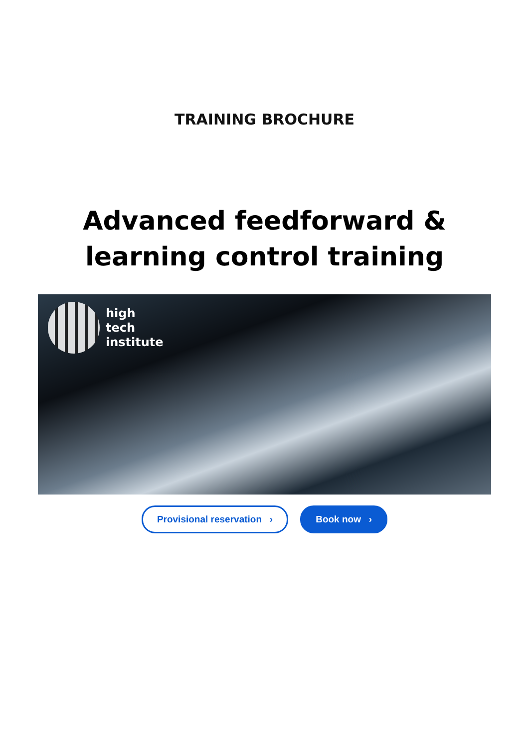TRAINING BROCHURE
Advanced feedforward &
learning control training
high
tech
institute
Provisional reservation › Book now ›